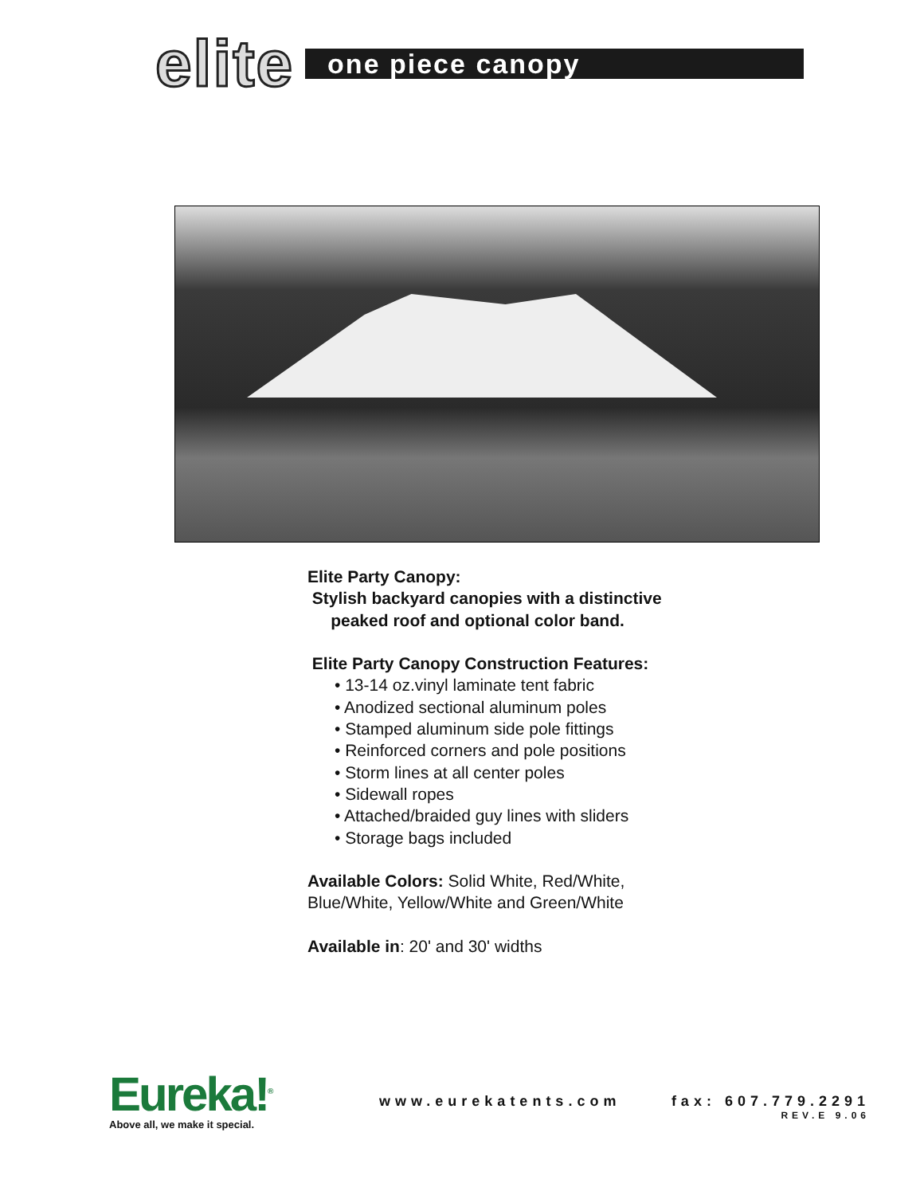elite
one piece canopy
Elite Party Canopy:
Stylish backyard canopies with a distinctive
peaked roof and optional color band.
Elite Party Canopy Construction Features:
• 13-14 oz.vinyl laminate tent fabric
• Anodized sectional aluminum poles
• Stamped aluminum side pole fittings
• Reinforced corners and pole positions
• Storm lines at all center poles
• Sidewall ropes
• Attached/braided guy lines with sliders
• Storage bags included
Available Colors: Solid White, Red/White,
Blue/White, Yellow/White and Green/White
Available in: 20' and 30' widths
Eureka!<sup>®</sup>
Above all, we make it special.
www.eurekatents.com
fax: 607.779.2291
REV.E 9.06